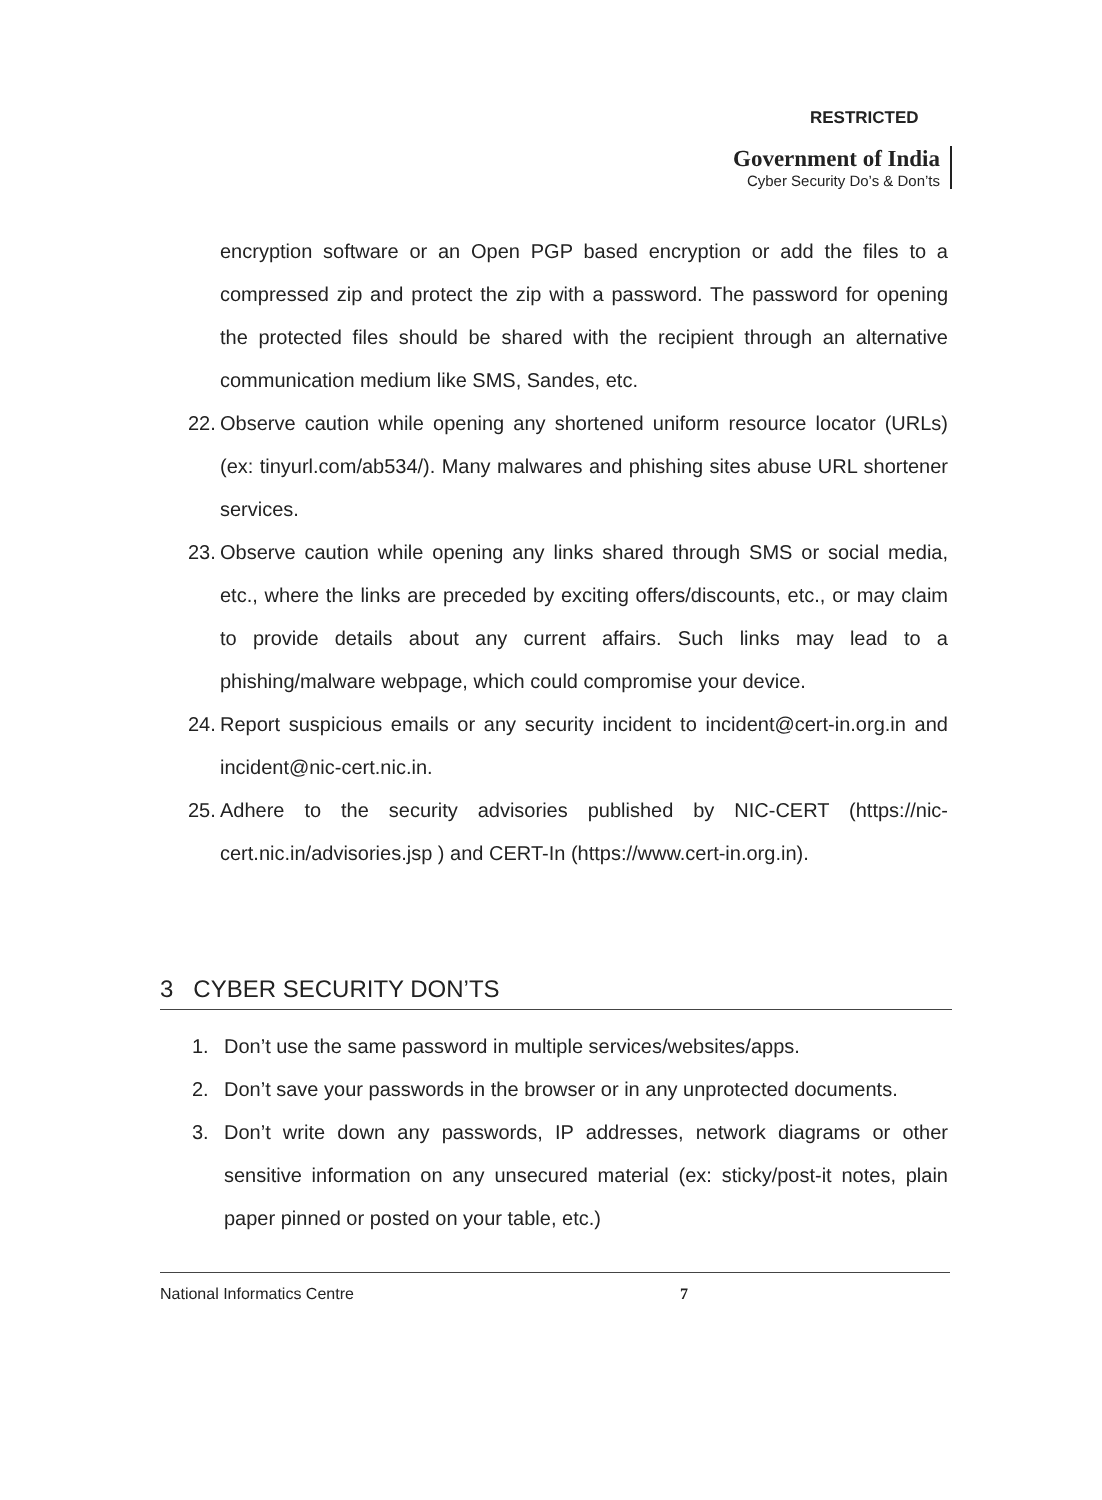RESTRICTED
Government of India
Cyber Security Do’s & Don’ts
encryption software or an Open PGP based encryption or add the files to a compressed zip and protect the zip with a password. The password for opening the protected files should be shared with the recipient through an alternative communication medium like SMS, Sandes, etc.
22.
Observe caution while opening any shortened uniform resource locator (URLs) (ex: tinyurl.com/ab534/). Many malwares and phishing sites abuse URL shortener services.
23.
Observe caution while opening any links shared through SMS or social media, etc., where the links are preceded by exciting offers/discounts, etc., or may claim to provide details about any current affairs. Such links may lead to a phishing/malware webpage, which could compromise your device.
24.
Report suspicious emails or any security incident to incident@cert-in.org.in and incident@nic-cert.nic.in.
25.
Adhere to the security advisories published by NIC-CERT (https://nic-cert.nic.in/advisories.jsp ) and CERT-In (https://www.cert-in.org.in).
3 CYBER SECURITY DON’TS
1. Don’t use the same password in multiple services/websites/apps.
2. Don’t save your passwords in the browser or in any unprotected documents.
3. Don’t write down any passwords, IP addresses, network diagrams or other sensitive information on any unsecured material (ex: sticky/post-it notes, plain paper pinned or posted on your table, etc.)
National Informatics Centre 7